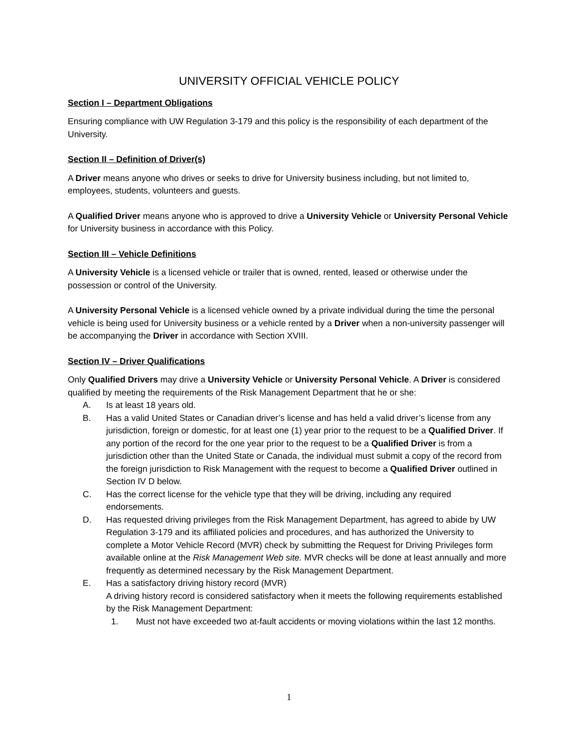UNIVERSITY OFFICIAL VEHICLE POLICY
Section I – Department Obligations
Ensuring compliance with UW Regulation 3-179 and this policy is the responsibility of each department of the University.
Section II – Definition of Driver(s)
A Driver means anyone who drives or seeks to drive for University business including, but not limited to, employees, students, volunteers and guests.
A Qualified Driver means anyone who is approved to drive a University Vehicle or University Personal Vehicle for University business in accordance with this Policy.
Section III – Vehicle Definitions
A University Vehicle is a licensed vehicle or trailer that is owned, rented, leased or otherwise under the possession or control of the University.
A University Personal Vehicle is a licensed vehicle owned by a private individual during the time the personal vehicle is being used for University business or a vehicle rented by a Driver when a non-university passenger will be accompanying the Driver in accordance with Section XVIII.
Section IV – Driver Qualifications
Only Qualified Drivers may drive a University Vehicle or University Personal Vehicle. A Driver is considered qualified by meeting the requirements of the Risk Management Department that he or she:
A. Is at least 18 years old.
B. Has a valid United States or Canadian driver’s license and has held a valid driver’s license from any jurisdiction, foreign or domestic, for at least one (1) year prior to the request to be a Qualified Driver. If any portion of the record for the one year prior to the request to be a Qualified Driver is from a jurisdiction other than the United State or Canada, the individual must submit a copy of the record from the foreign jurisdiction to Risk Management with the request to become a Qualified Driver outlined in Section IV D below.
C. Has the correct license for the vehicle type that they will be driving, including any required endorsements.
D. Has requested driving privileges from the Risk Management Department, has agreed to abide by UW Regulation 3-179 and its affiliated policies and procedures, and has authorized the University to complete a Motor Vehicle Record (MVR) check by submitting the Request for Driving Privileges form available online at the Risk Management Web site. MVR checks will be done at least annually and more frequently as determined necessary by the Risk Management Department.
E. Has a satisfactory driving history record (MVR)
A driving history record is considered satisfactory when it meets the following requirements established by the Risk Management Department:
1. Must not have exceeded two at-fault accidents or moving violations within the last 12 months.
1